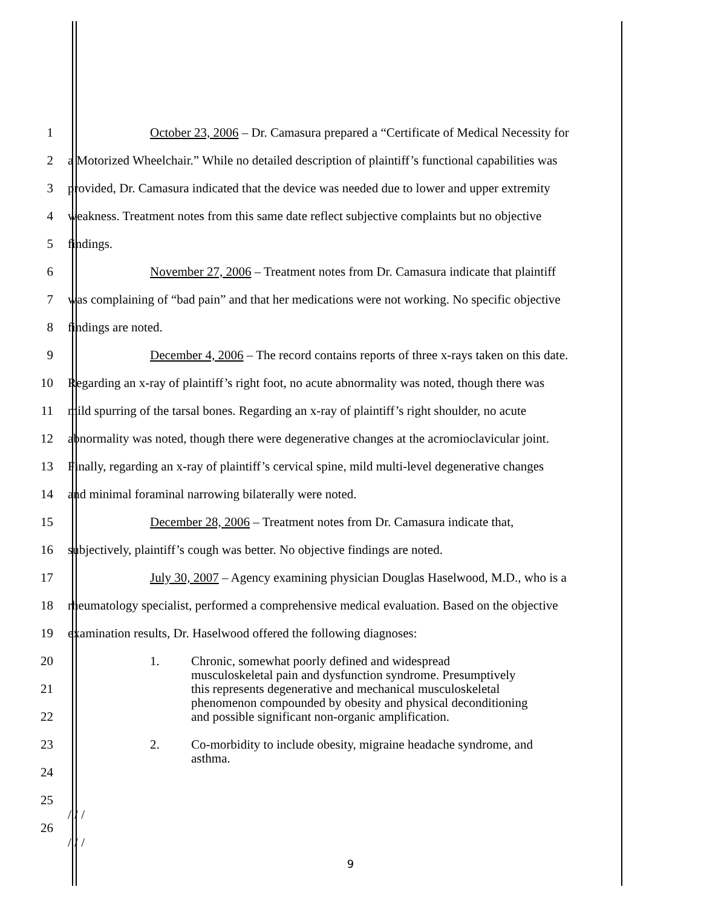1 October 23, 2006 – Dr. Camasura prepared a “Certificate of Medical Necessity for
2 a Motorized Wheelchair.” While no detailed description of plaintiff’s functional capabilities was
3 provided, Dr. Camasura indicated that the device was needed due to lower and upper extremity
4 weakness. Treatment notes from this same date reflect subjective complaints but no objective
5 findings.
6 November 27, 2006 – Treatment notes from Dr. Camasura indicate that plaintiff
7 was complaining of “bad pain” and that her medications were not working. No specific objective
8 findings are noted.
9 December 4, 2006 – The record contains reports of three x-rays taken on this date.
10 Regarding an x-ray of plaintiff’s right foot, no acute abnormality was noted, though there was
11 mild spurring of the tarsal bones. Regarding an x-ray of plaintiff’s right shoulder, no acute
12 abnormality was noted, though there were degenerative changes at the acromioclavicular joint.
13 Finally, regarding an x-ray of plaintiff’s cervical spine, mild multi-level degenerative changes
14 and minimal foraminal narrowing bilaterally were noted.
15 December 28, 2006 – Treatment notes from Dr. Camasura indicate that,
16 subjectively, plaintiff’s cough was better. No objective findings are noted.
17 July 30, 2007 – Agency examining physician Douglas Haselwood, M.D., who is a
18 rheumatology specialist, performed a comprehensive medical evaluation. Based on the objective
19 examination results, Dr. Haselwood offered the following diagnoses:
20
21
22
23
24
25
26
1. Chronic, somewhat poorly defined and widespread
musculoskeletal pain and dysfunction syndrome. Presumptively
this represents degenerative and mechanical musculoskeletal
phenomenon compounded by obesity and physical deconditioning
and possible significant non-organic amplification.
2. Co-morbidity to include obesity, migraine headache syndrome, and
asthma.
/ / /
/ / /
9